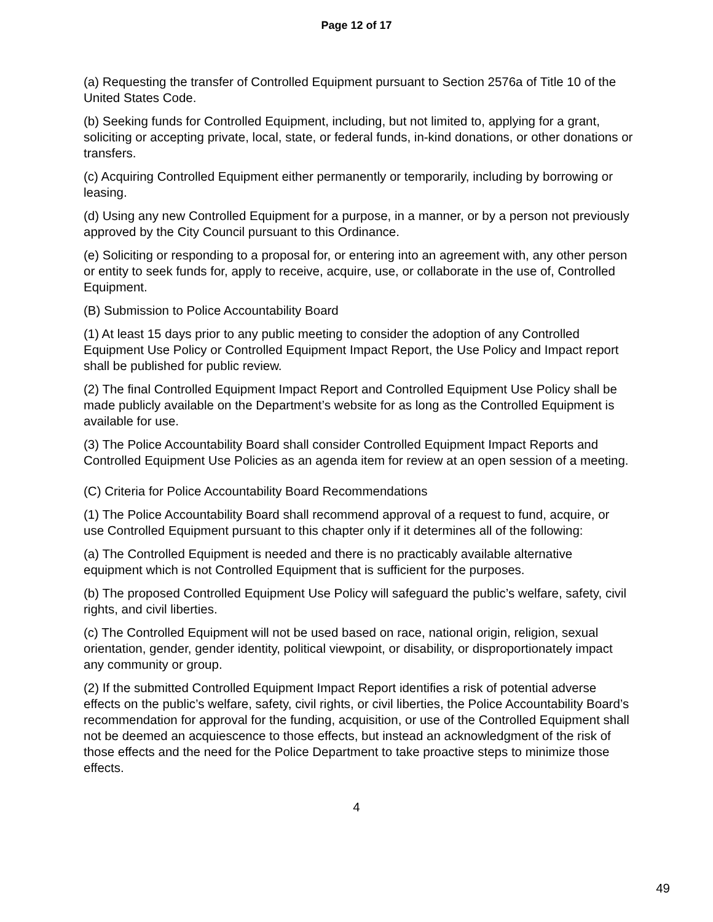Page 12 of 17
(a) Requesting the transfer of Controlled Equipment pursuant to Section 2576a of Title 10 of the United States Code.
(b) Seeking funds for Controlled Equipment, including, but not limited to, applying for a grant, soliciting or accepting private, local, state, or federal funds, in-kind donations, or other donations or transfers.
(c) Acquiring Controlled Equipment either permanently or temporarily, including by borrowing or leasing.
(d) Using any new Controlled Equipment for a purpose, in a manner, or by a person not previously approved by the City Council pursuant to this Ordinance.
(e) Soliciting or responding to a proposal for, or entering into an agreement with, any other person or entity to seek funds for, apply to receive, acquire, use, or collaborate in the use of, Controlled Equipment.
(B) Submission to Police Accountability Board
(1) At least 15 days prior to any public meeting to consider the adoption of any Controlled Equipment Use Policy or Controlled Equipment Impact Report, the Use Policy and Impact report shall be published for public review.
(2) The final Controlled Equipment Impact Report and Controlled Equipment Use Policy shall be made publicly available on the Department’s website for as long as the Controlled Equipment is available for use.
(3) The Police Accountability Board shall consider Controlled Equipment Impact Reports and Controlled Equipment Use Policies as an agenda item for review at an open session of a meeting.
(C) Criteria for Police Accountability Board Recommendations
(1) The Police Accountability Board shall recommend approval of a request to fund, acquire, or use Controlled Equipment pursuant to this chapter only if it determines all of the following:
(a) The Controlled Equipment is needed and there is no practicably available alternative equipment which is not Controlled Equipment that is sufficient for the purposes.
(b) The proposed Controlled Equipment Use Policy will safeguard the public’s welfare, safety, civil rights, and civil liberties.
(c) The Controlled Equipment will not be used based on race, national origin, religion, sexual orientation, gender, gender identity, political viewpoint, or disability, or disproportionately impact any community or group.
(2) If the submitted Controlled Equipment Impact Report identifies a risk of potential adverse effects on the public’s welfare, safety, civil rights, or civil liberties, the Police Accountability Board’s recommendation for approval for the funding, acquisition, or use of the Controlled Equipment shall not be deemed an acquiescence to those effects, but instead an acknowledgment of the risk of those effects and the need for the Police Department to take proactive steps to minimize those effects.
4
49